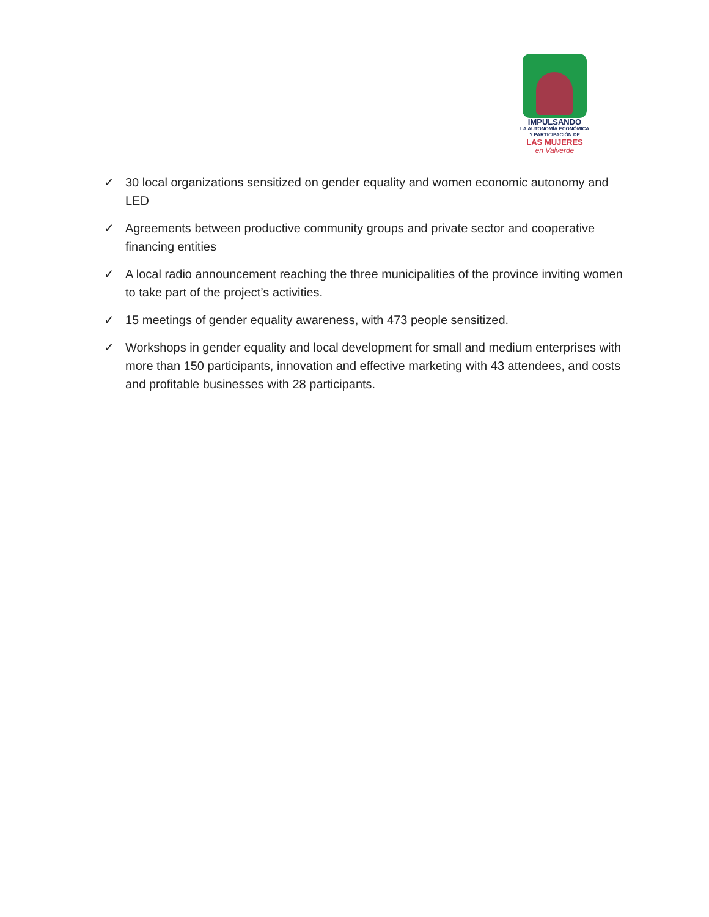IMPULSANDO
LA AUTONOMÍA ECONÓMICA
Y PARTICIPACIÓN DE
LAS MUJERES
en Valverde
✓ 30 local organizations sensitized on gender equality and women economic autonomy and LED
✓ Agreements between productive community groups and private sector and cooperative financing entities
✓ A local radio announcement reaching the three municipalities of the province inviting women to take part of the project’s activities.
✓ 15 meetings of gender equality awareness, with 473 people sensitized.
✓ Workshops in gender equality and local development for small and medium enterprises with more than 150 participants, innovation and effective marketing with 43 attendees, and costs and profitable businesses with 28 participants.